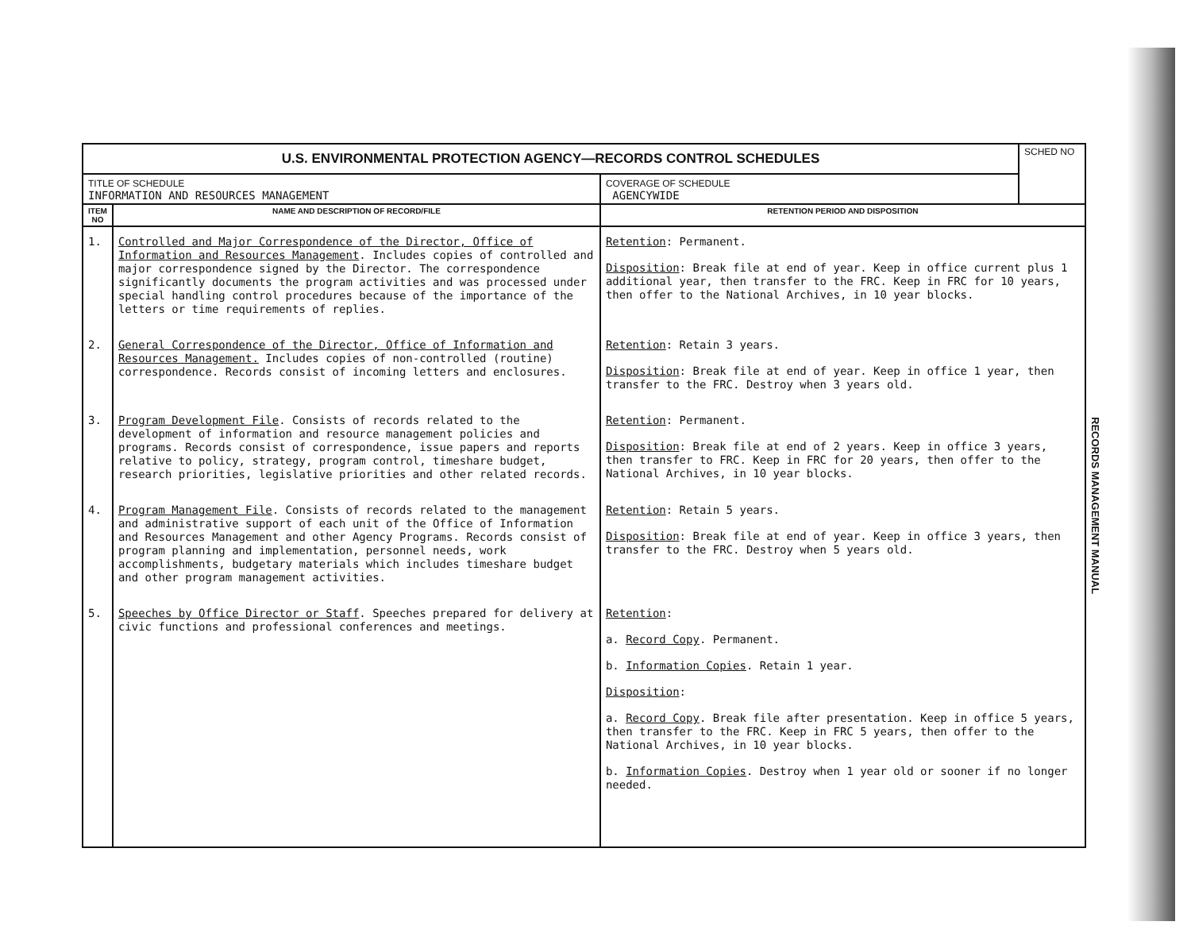| U.S. ENVIRONMENTAL PROTECTION AGENCY—RECORDS CONTROL SCHEDULES | | | SCHED NO |
| TITLE OF SCHEDULE INFORMATION AND RESOURCES MANAGEMENT | | COVERAGE OF SCHEDULE AGENCYWIDE | |
| ITEM NO | NAME AND DESCRIPTION OF RECORD/FILE | RETENTION PERIOD AND DISPOSITION | |
| 1. | Controlled and Major Correspondence of the Director, Office of Information and Resources Management . Includes copies of controlled and major correspondence signed by the Director. The correspondence significantly documents the program activities and was processed under special handling control procedures because of the importance of the letters or time requirements of replies. | Retention : Permanent. Disposition : Break file at end of year. Keep in office current plus 1 additional year, then transfer to the FRC. Keep in FRC for 10 years, then offer to the National Archives, in 10 year blocks. | |
| 2. | General Correspondence of the Director, Office of Information and Resources Management. Includes copies of non-controlled (routine) correspondence. Records consist of incoming letters and enclosures. | Retention : Retain 3 years. Disposition : Break file at end of year. Keep in office 1 year, then transfer to the FRC. Destroy when 3 years old. | |
| 3. | Program Development File . Consists of records related to the development of information and resource management policies and programs. Records consist of correspondence, issue papers and reports relative to policy, strategy, program control, timeshare budget, research priorities, legislative priorities and other related records. | Retention : Permanent. Disposition : Break file at end of 2 years. Keep in office 3 years, then transfer to FRC. Keep in FRC for 20 years, then offer to the National Archives, in 10 year blocks. | |
| 4. | Program Management File . Consists of records related to the management and administrative support of each unit of the Office of Information and Resources Management and other Agency Programs. Records consist of program planning and implementation, personnel needs, work accomplishments, budgetary materials which includes timeshare budget and other program management activities. | Retention : Retain 5 years. Disposition : Break file at end of year. Keep in office 3 years, then transfer to the FRC. Destroy when 5 years old. | |
| 5. | Speeches by Office Director or Staff . Speeches prepared for delivery at civic functions and professional conferences and meetings. | Retention : a. Record Copy . Permanent. b. Information Copies . Retain 1 year. Disposition : a. Record Copy . Break file after presentation. Keep in office 5 years, then transfer to the FRC. Keep in FRC 5 years, then offer to the National Archives, in 10 year blocks. b. Information Copies . Destroy when 1 year old or sooner if no longer needed. | |
RECORDS MANAGEMENT MANUAL